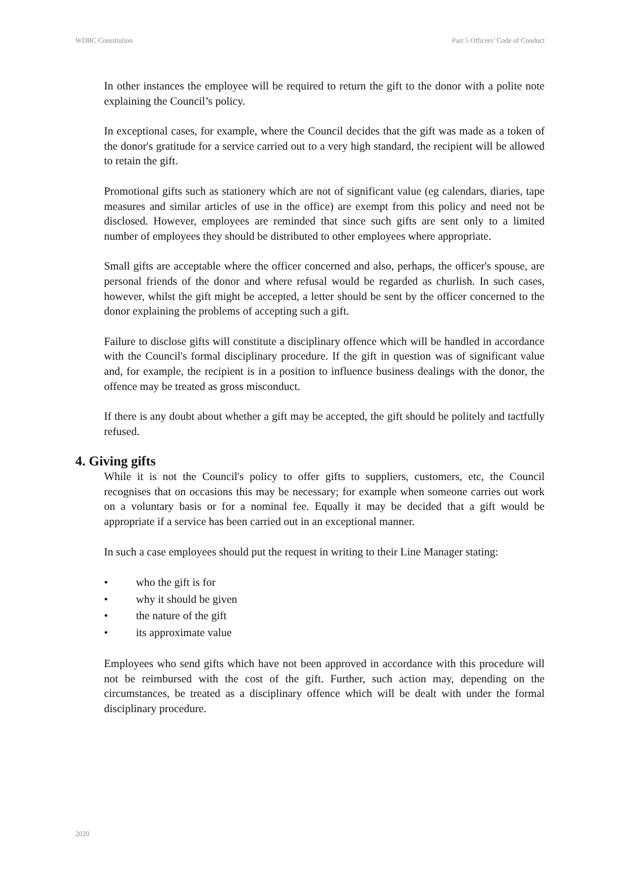WDBC Constitution Part 5 Officers’ Code of Conduct
In other instances the employee will be required to return the gift to the donor with a polite note explaining the Council’s policy.
In exceptional cases, for example, where the Council decides that the gift was made as a token of the donor's gratitude for a service carried out to a very high standard, the recipient will be allowed to retain the gift.
Promotional gifts such as stationery which are not of significant value (eg calendars, diaries, tape measures and similar articles of use in the office) are exempt from this policy and need not be disclosed. However, employees are reminded that since such gifts are sent only to a limited number of employees they should be distributed to other employees where appropriate.
Small gifts are acceptable where the officer concerned and also, perhaps, the officer's spouse, are personal friends of the donor and where refusal would be regarded as churlish. In such cases, however, whilst the gift might be accepted, a letter should be sent by the officer concerned to the donor explaining the problems of accepting such a gift.
Failure to disclose gifts will constitute a disciplinary offence which will be handled in accordance with the Council's formal disciplinary procedure. If the gift in question was of significant value and, for example, the recipient is in a position to influence business dealings with the donor, the offence may be treated as gross misconduct.
If there is any doubt about whether a gift may be accepted, the gift should be politely and tactfully refused.
4. Giving gifts
While it is not the Council's policy to offer gifts to suppliers, customers, etc, the Council recognises that on occasions this may be necessary; for example when someone carries out work on a voluntary basis or for a nominal fee. Equally it may be decided that a gift would be appropriate if a service has been carried out in an exceptional manner.
In such a case employees should put the request in writing to their Line Manager stating:
• who the gift is for
• why it should be given
• the nature of the gift
• its approximate value
Employees who send gifts which have not been approved in accordance with this procedure will not be reimbursed with the cost of the gift. Further, such action may, depending on the circumstances, be treated as a disciplinary offence which will be dealt with under the formal disciplinary procedure.
2020